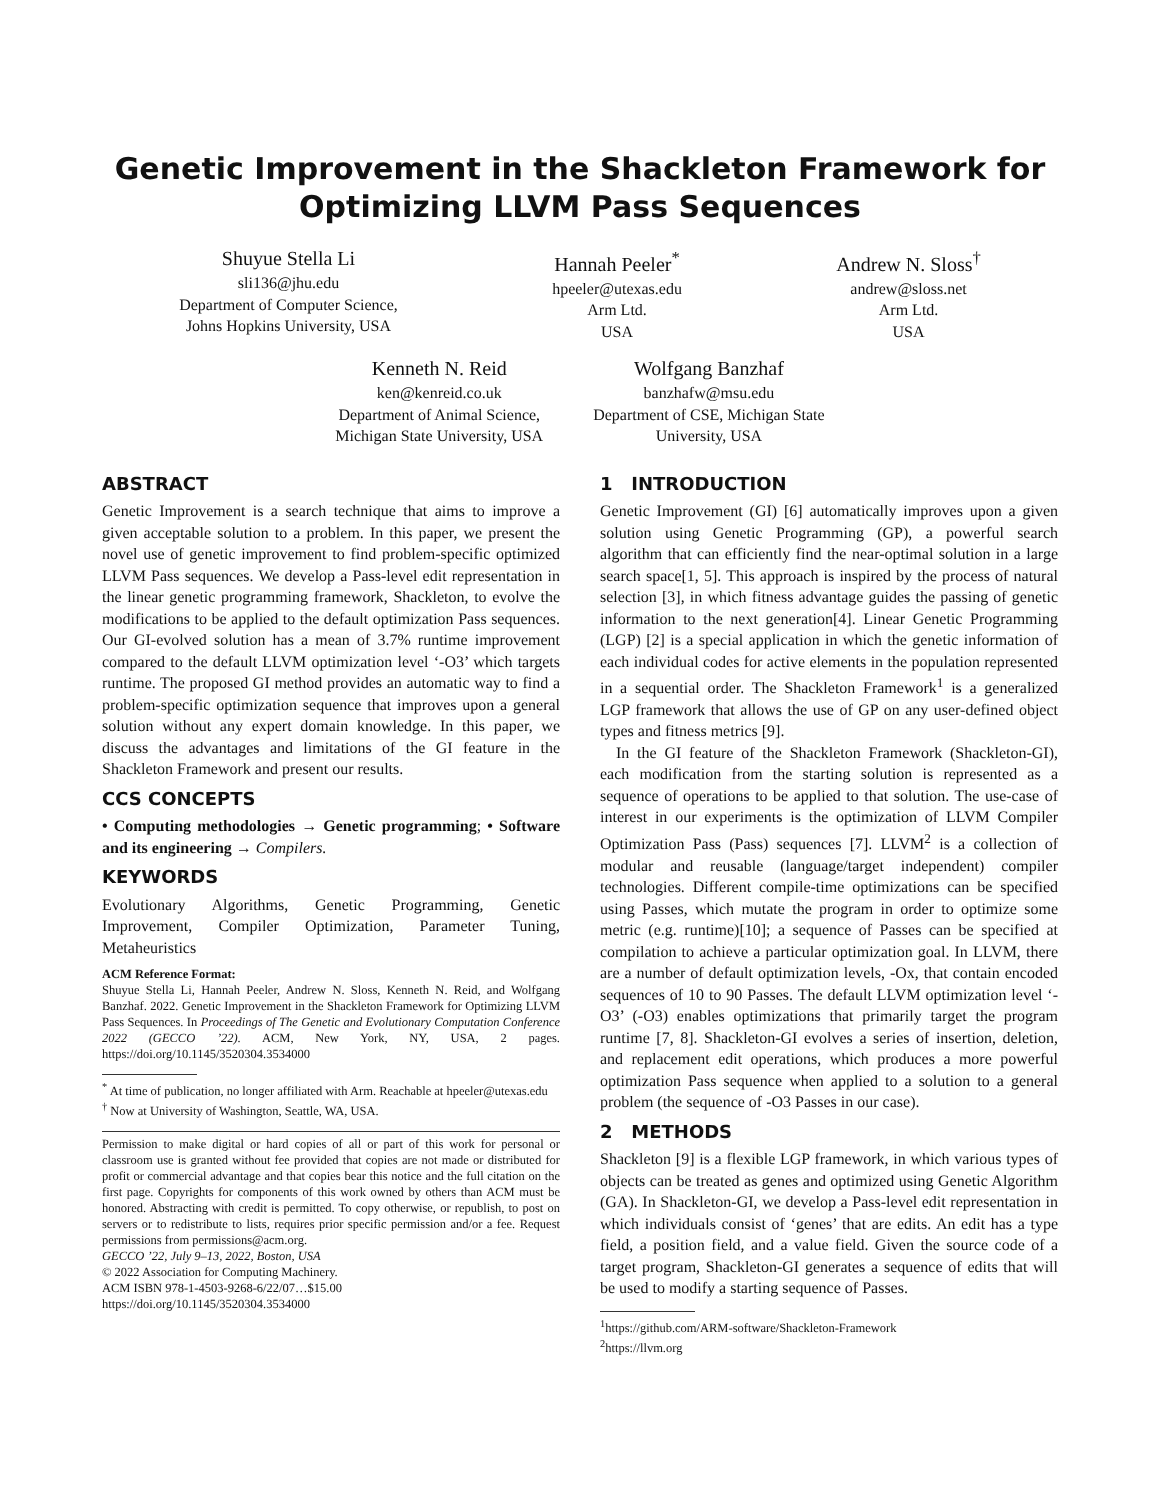Genetic Improvement in the Shackleton Framework for
Optimizing LLVM Pass Sequences
Shuyue Stella Li
sli136@jhu.edu
Department of Computer Science,
Johns Hopkins University, USA
Hannah Peeler<sup>*</sup>
hpeeler@utexas.edu
Arm Ltd.
USA
Andrew N. Sloss<sup>†</sup>
andrew@sloss.net
Arm Ltd.
USA
Kenneth N. Reid
ken@kenreid.co.uk
Department of Animal Science,
Michigan State University, USA
Wolfgang Banzhaf
banzhafw@msu.edu
Department of CSE, Michigan State
University, USA
ABSTRACT
Genetic Improvement is a search technique that aims to improve a given acceptable solution to a problem. In this paper, we present the novel use of genetic improvement to find problem-specific optimized LLVM Pass sequences. We develop a Pass-level edit representation in the linear genetic programming framework, Shackleton, to evolve the modifications to be applied to the default optimization Pass sequences. Our GI-evolved solution has a mean of 3.7% runtime improvement compared to the default LLVM optimization level ‘-O3’ which targets runtime. The proposed GI method provides an automatic way to find a problem-specific optimization sequence that improves upon a general solution without any expert domain knowledge. In this paper, we discuss the advantages and limitations of the GI feature in the Shackleton Framework and present our results.
CCS CONCEPTS
• Computing methodologies → Genetic programming; • Software and its engineering → Compilers.
KEYWORDS
Evolutionary Algorithms, Genetic Programming, Genetic Improvement, Compiler Optimization, Parameter Tuning, Metaheuristics
ACM Reference Format:
Shuyue Stella Li, Hannah Peeler, Andrew N. Sloss, Kenneth N. Reid, and Wolfgang Banzhaf. 2022. Genetic Improvement in the Shackleton Framework for Optimizing LLVM Pass Sequences. In Proceedings of The Genetic and Evolutionary Computation Conference 2022 (GECCO ’22). ACM, New York, NY, USA, 2 pages. https://doi.org/10.1145/3520304.3534000
<sup>*</sup> At time of publication, no longer affiliated with Arm. Reachable at hpeeler@utexas.edu
<sup>†</sup> Now at University of Washington, Seattle, WA, USA.
Permission to make digital or hard copies of all or part of this work for personal or classroom use is granted without fee provided that copies are not made or distributed for profit or commercial advantage and that copies bear this notice and the full citation on the first page. Copyrights for components of this work owned by others than ACM must be honored. Abstracting with credit is permitted. To copy otherwise, or republish, to post on servers or to redistribute to lists, requires prior specific permission and/or a fee. Request permissions from permissions@acm.org.
GECCO ’22, July 9–13, 2022, Boston, USA
© 2022 Association for Computing Machinery.
ACM ISBN 978-1-4503-9268-6/22/07…$15.00
https://doi.org/10.1145/3520304.3534000
1 INTRODUCTION
Genetic Improvement (GI) [6] automatically improves upon a given solution using Genetic Programming (GP), a powerful search algorithm that can efficiently find the near-optimal solution in a large search space[1, 5]. This approach is inspired by the process of natural selection [3], in which fitness advantage guides the passing of genetic information to the next generation[4]. Linear Genetic Programming (LGP) [2] is a special application in which the genetic information of each individual codes for active elements in the population represented in a sequential order. The Shackleton Framework<sup>1</sup> is a generalized LGP framework that allows the use of GP on any user-defined object types and fitness metrics [9].
In the GI feature of the Shackleton Framework (Shackleton-GI), each modification from the starting solution is represented as a sequence of operations to be applied to that solution. The use-case of interest in our experiments is the optimization of LLVM Compiler Optimization Pass (Pass) sequences [7]. LLVM<sup>2</sup> is a collection of modular and reusable (language/target independent) compiler technologies. Different compile-time optimizations can be specified using Passes, which mutate the program in order to optimize some metric (e.g. runtime)[10]; a sequence of Passes can be specified at compilation to achieve a particular optimization goal. In LLVM, there are a number of default optimization levels, -Ox, that contain encoded sequences of 10 to 90 Passes. The default LLVM optimization level ‘-O3’ (-O3) enables optimizations that primarily target the program runtime [7, 8]. Shackleton-GI evolves a series of insertion, deletion, and replacement edit operations, which produces a more powerful optimization Pass sequence when applied to a solution to a general problem (the sequence of -O3 Passes in our case).
2 METHODS
Shackleton [9] is a flexible LGP framework, in which various types of objects can be treated as genes and optimized using Genetic Algorithm (GA). In Shackleton-GI, we develop a Pass-level edit representation in which individuals consist of ‘genes’ that are edits. An edit has a type field, a position field, and a value field. Given the source code of a target program, Shackleton-GI generates a sequence of edits that will be used to modify a starting sequence of Passes.
<sup>1</sup> https://github.com/ARM-software/Shackleton-Framework
<sup>2</sup> https://llvm.org